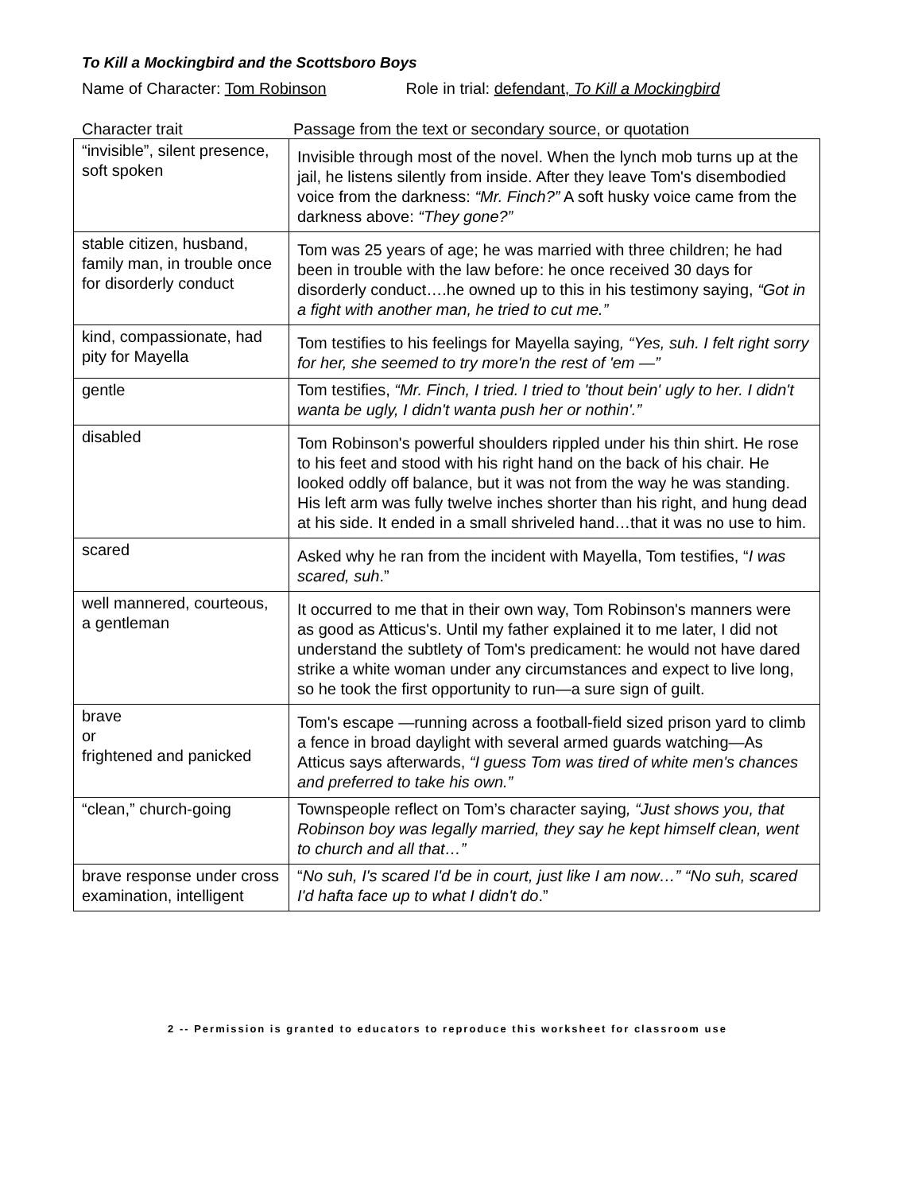To Kill a Mockingbird and the Scottsboro Boys
Name of Character: Tom Robinson Role in trial: defendant, To Kill a Mockingbird
Character trait Passage from the text or secondary source, or quotation
| “invisible”, silent presence, soft spoken | Invisible through most of the novel. When the lynch mob turns up at the jail, he listens silently from inside. After they leave Tom's disembodied voice from the darkness: “Mr. Finch?” A soft husky voice came from the darkness above: “They gone?” |
| stable citizen, husband, family man, in trouble once for disorderly conduct | Tom was 25 years of age; he was married with three children; he had been in trouble with the law before: he once received 30 days for disorderly conduct….he owned up to this in his testimony saying, “Got in a fight with another man, he tried to cut me.” |
| kind, compassionate, had pity for Mayella | Tom testifies to his feelings for Mayella saying , “Yes, suh. I felt right sorry for her, she seemed to try more'n the rest of 'em —” |
| gentle | Tom testifies, “Mr. Finch, I tried. I tried to 'thout bein' ugly to her. I didn't wanta be ugly, I didn't wanta push her or nothin'.” |
| disabled | Tom Robinson's powerful shoulders rippled under his thin shirt. He rose to his feet and stood with his right hand on the back of his chair. He looked oddly off balance, but it was not from the way he was standing. His left arm was fully twelve inches shorter than his right, and hung dead at his side. It ended in a small shriveled hand…that it was no use to him. |
| scared | Asked why he ran from the incident with Mayella, Tom testifies, “ I was scared, suh .” |
| well mannered, courteous, a gentleman | It occurred to me that in their own way, Tom Robinson's manners were as good as Atticus's. Until my father explained it to me later, I did not understand the subtlety of Tom's predicament: he would not have dared strike a white woman under any circumstances and expect to live long, so he took the first opportunity to run—a sure sign of guilt. |
| brave or frightened and panicked | Tom's escape —running across a football-field sized prison yard to climb a fence in broad daylight with several armed guards watching—As Atticus says afterwards, “I guess Tom was tired of white men's chances and preferred to take his own.” |
| “clean,” church-going | Townspeople reflect on Tom’s character saying , “Just shows you, that Robinson boy was legally married, they say he kept himself clean, went to church and all that…” |
| brave response under cross examination, intelligent | “ No suh, I's scared I'd be in court, just like I am now…” “No suh, scared I'd hafta face up to what I didn't do .” |
2 -- Permission is granted to educators to reproduce this worksheet for classroom use